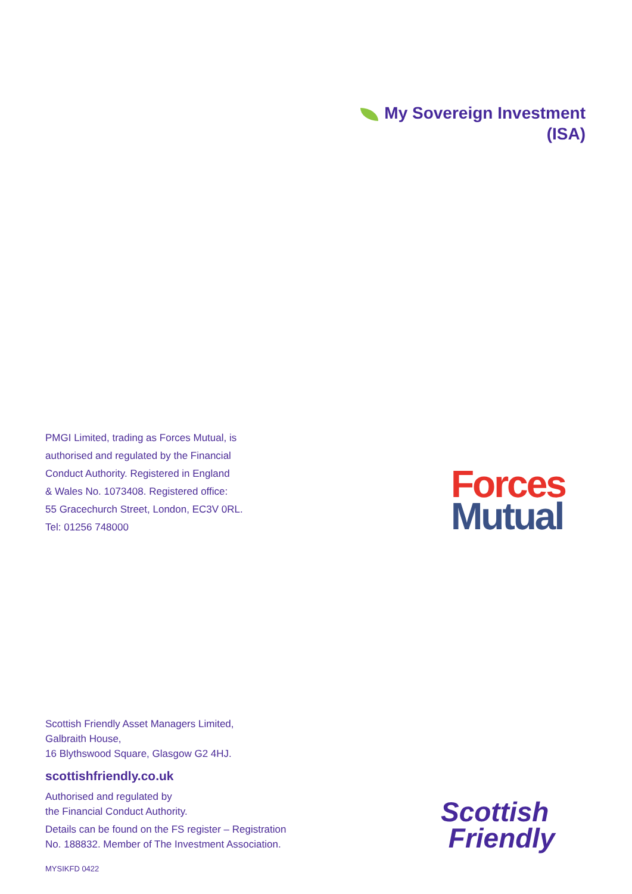My Sovereign Investment
(ISA)
PMGI Limited, trading as Forces Mutual, is
authorised and regulated by the Financial
Conduct Authority. Registered in England
& Wales No. 1073408. Registered office:
55 Gracechurch Street, London, EC3V 0RL.
Tel: 01256 748000
Forces
Mutual
Scottish Friendly Asset Managers Limited,
Galbraith House,
16 Blythswood Square, Glasgow G2 4HJ.
scottishfriendly.co.uk
Authorised and regulated by
the Financial Conduct Authority.
Details can be found on the FS register – Registration
No. 188832. Member of The Investment Association.
MYSIKFD 0422
Scottish
Friendly